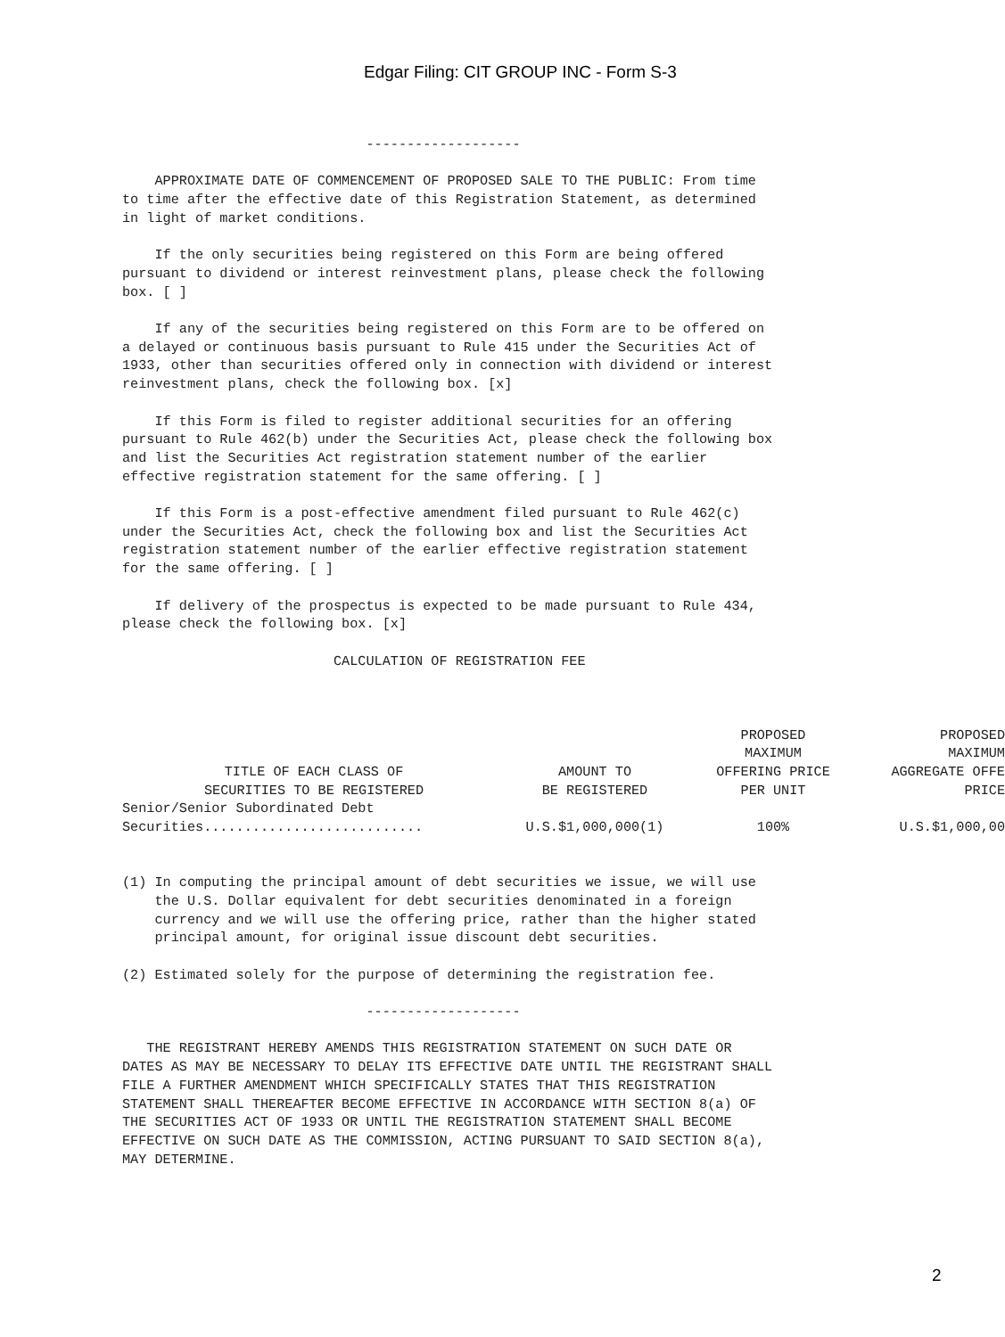Edgar Filing: CIT GROUP INC - Form S-3
                              -------------------

    APPROXIMATE DATE OF COMMENCEMENT OF PROPOSED SALE TO THE PUBLIC: From time
to time after the effective date of this Registration Statement, as determined
in light of market conditions.

    If the only securities being registered on this Form are being offered
pursuant to dividend or interest reinvestment plans, please check the following
box. [ ]

    If any of the securities being registered on this Form are to be offered on
a delayed or continuous basis pursuant to Rule 415 under the Securities Act of
1933, other than securities offered only in connection with dividend or interest
reinvestment plans, check the following box. [x]

    If this Form is filed to register additional securities for an offering
pursuant to Rule 462(b) under the Securities Act, please check the following box
and list the Securities Act registration statement number of the earlier
effective registration statement for the same offering. [ ]

    If this Form is a post-effective amendment filed pursuant to Rule 462(c)
under the Securities Act, check the following box and list the Securities Act
registration statement number of the earlier effective registration statement
for the same offering. [ ]

    If delivery of the prospectus is expected to be made pursuant to Rule 434,
please check the following box. [x]

                          CALCULATION OF REGISTRATION FEE
| TITLE OF EACH CLASS OF SECURITIES TO BE REGISTERED | AMOUNT TO BE REGISTERED | PROPOSED MAXIMUM OFFERING PRICE PER UNIT | PROPOSED MAXIMUM AGGREGATE OFFE PRICE |
| --- | --- | --- | --- |
| Senior/Senior Subordinated Debt Securities........................... | U.S.$1,000,000(1) | 100% | U.S.$1,000,00 |
(1) In computing the principal amount of debt securities we issue, we will use the U.S. Dollar equivalent for debt securities denominated in a foreign currency and we will use the offering price, rather than the higher stated principal amount, for original issue discount debt securities. (2) Estimated solely for the purpose of determining the registration fee. ------------------- THE REGISTRANT HEREBY AMENDS THIS REGISTRATION STATEMENT ON SUCH DATE OR DATES AS MAY BE NECESSARY TO DELAY ITS EFFECTIVE DATE UNTIL THE REGISTRANT SHALL FILE A FURTHER AMENDMENT WHICH SPECIFICALLY STATES THAT THIS REGISTRATION STATEMENT SHALL THEREAFTER BECOME EFFECTIVE IN ACCORDANCE WITH SECTION 8(a) OF THE SECURITIES ACT OF 1933 OR UNTIL THE REGISTRATION STATEMENT SHALL BECOME EFFECTIVE ON SUCH DATE AS THE COMMISSION, ACTING PURSUANT TO SAID SECTION 8(a), MAY DETERMINE.
2